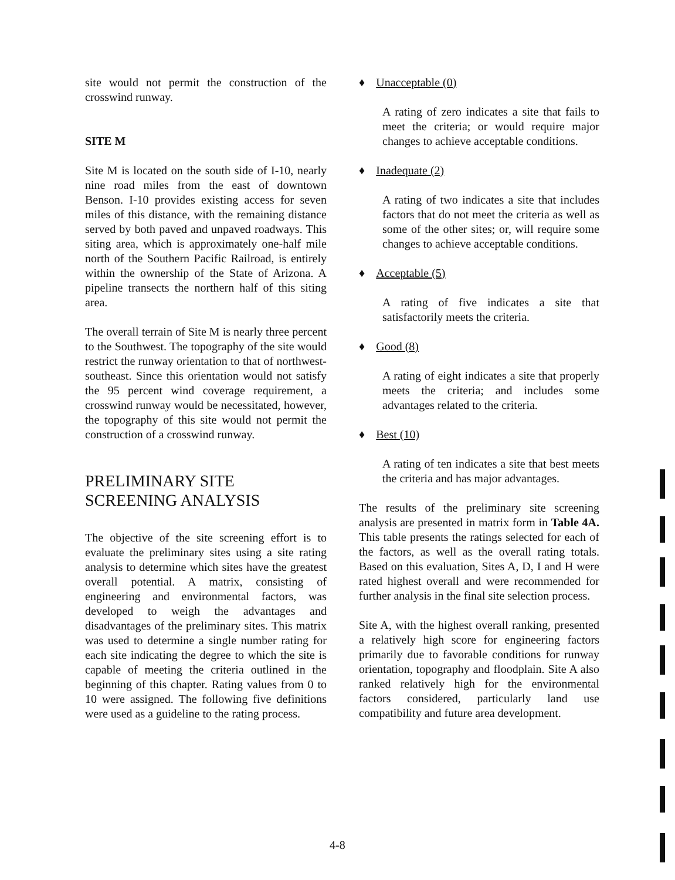site would not permit the construction of the crosswind runway.
SITE M
Site M is located on the south side of I-10, nearly nine road miles from the east of downtown Benson. I-10 provides existing access for seven miles of this distance, with the remaining distance served by both paved and unpaved roadways. This siting area, which is approximately one-half mile north of the Southern Pacific Railroad, is entirely within the ownership of the State of Arizona. A pipeline transects the northern half of this siting area.
The overall terrain of Site M is nearly three percent to the Southwest. The topography of the site would restrict the runway orientation to that of northwest-southeast. Since this orientation would not satisfy the 95 percent wind coverage requirement, a crosswind runway would be necessitated, however, the topography of this site would not permit the construction of a crosswind runway.
PRELIMINARY SITE SCREENING ANALYSIS
The objective of the site screening effort is to evaluate the preliminary sites using a site rating analysis to determine which sites have the greatest overall potential. A matrix, consisting of engineering and environmental factors, was developed to weigh the advantages and disadvantages of the preliminary sites. This matrix was used to determine a single number rating for each site indicating the degree to which the site is capable of meeting the criteria outlined in the beginning of this chapter. Rating values from 0 to 10 were assigned. The following five definitions were used as a guideline to the rating process.
♦ Unacceptable (0)
A rating of zero indicates a site that fails to meet the criteria; or would require major changes to achieve acceptable conditions.
♦ Inadequate (2)
A rating of two indicates a site that includes factors that do not meet the criteria as well as some of the other sites; or, will require some changes to achieve acceptable conditions.
♦ Acceptable (5)
A rating of five indicates a site that satisfactorily meets the criteria.
♦ Good (8)
A rating of eight indicates a site that properly meets the criteria; and includes some advantages related to the criteria.
♦ Best (10)
A rating of ten indicates a site that best meets the criteria and has major advantages.
The results of the preliminary site screening analysis are presented in matrix form in Table 4A. This table presents the ratings selected for each of the factors, as well as the overall rating totals. Based on this evaluation, Sites A, D, I and H were rated highest overall and were recommended for further analysis in the final site selection process.
Site A, with the highest overall ranking, presented a relatively high score for engineering factors primarily due to favorable conditions for runway orientation, topography and floodplain. Site A also ranked relatively high for the environmental factors considered, particularly land use compatibility and future area development.
4-8